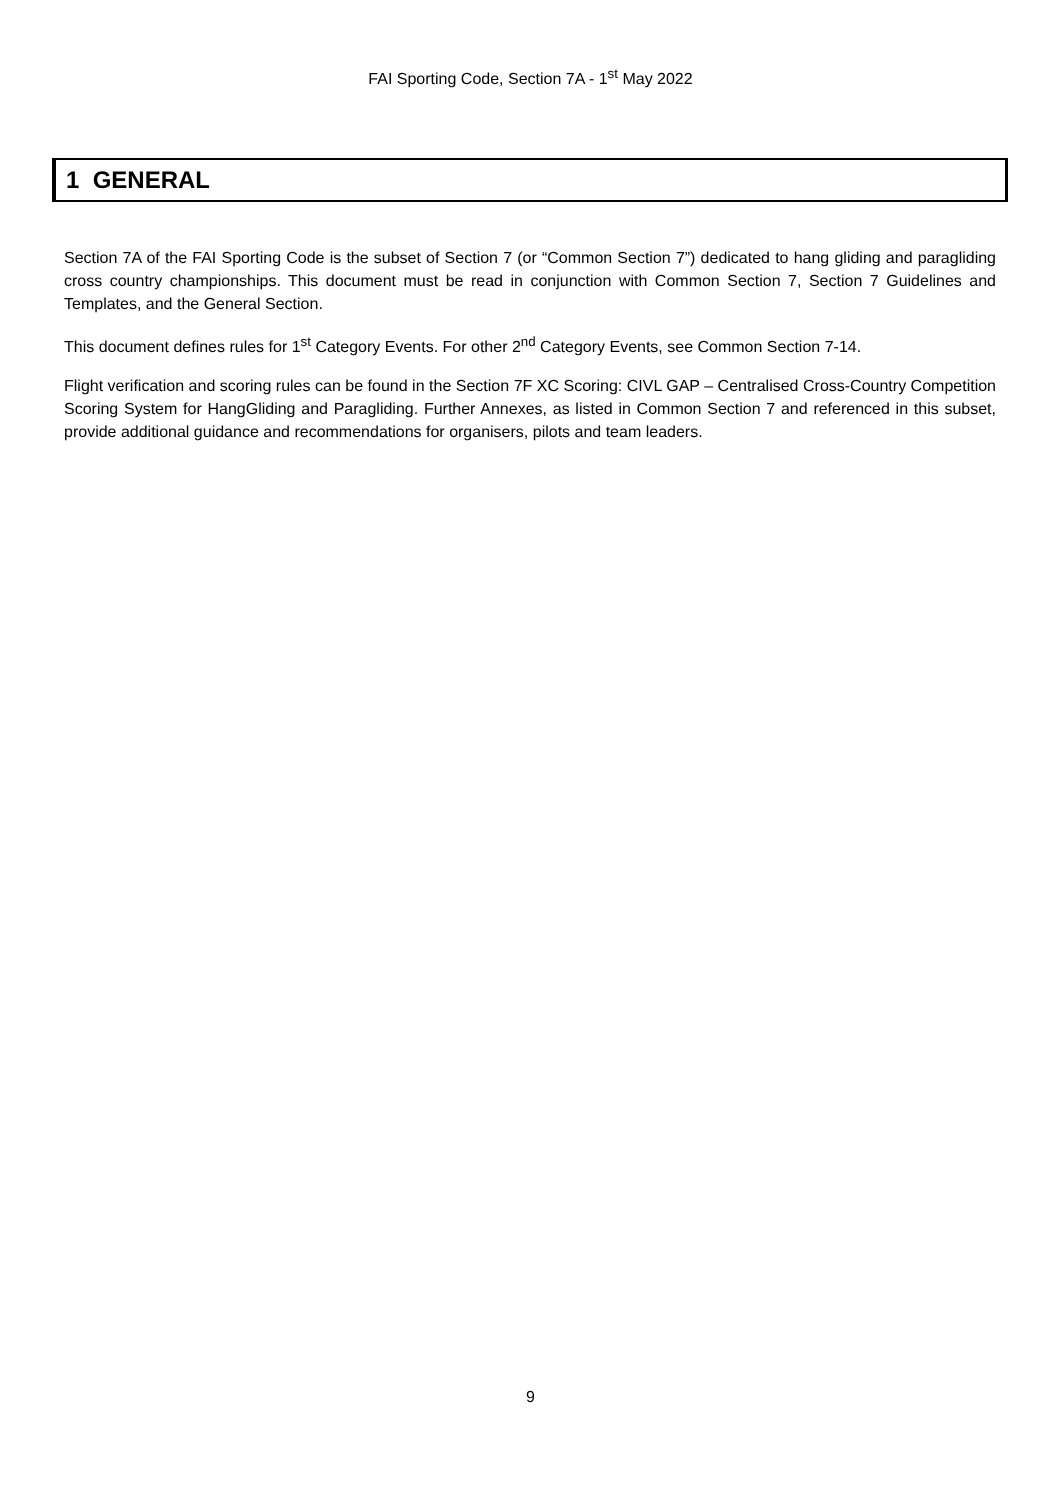FAI Sporting Code, Section 7A - 1<sup>st</sup> May 2022
1 GENERAL
Section 7A of the FAI Sporting Code is the subset of Section 7 (or “Common Section 7”) dedicated to hang gliding and paragliding cross country championships. This document must be read in conjunction with Common Section 7, Section 7 Guidelines and Templates, and the General Section.
This document defines rules for 1<sup>st</sup> Category Events. For other 2<sup>nd</sup> Category Events, see Common Section 7-14.
Flight verification and scoring rules can be found in the Section 7F XC Scoring: CIVL GAP – Centralised Cross-Country Competition Scoring System for HangGliding and Paragliding. Further Annexes, as listed in Common Section 7 and referenced in this subset, provide additional guidance and recommendations for organisers, pilots and team leaders.
9